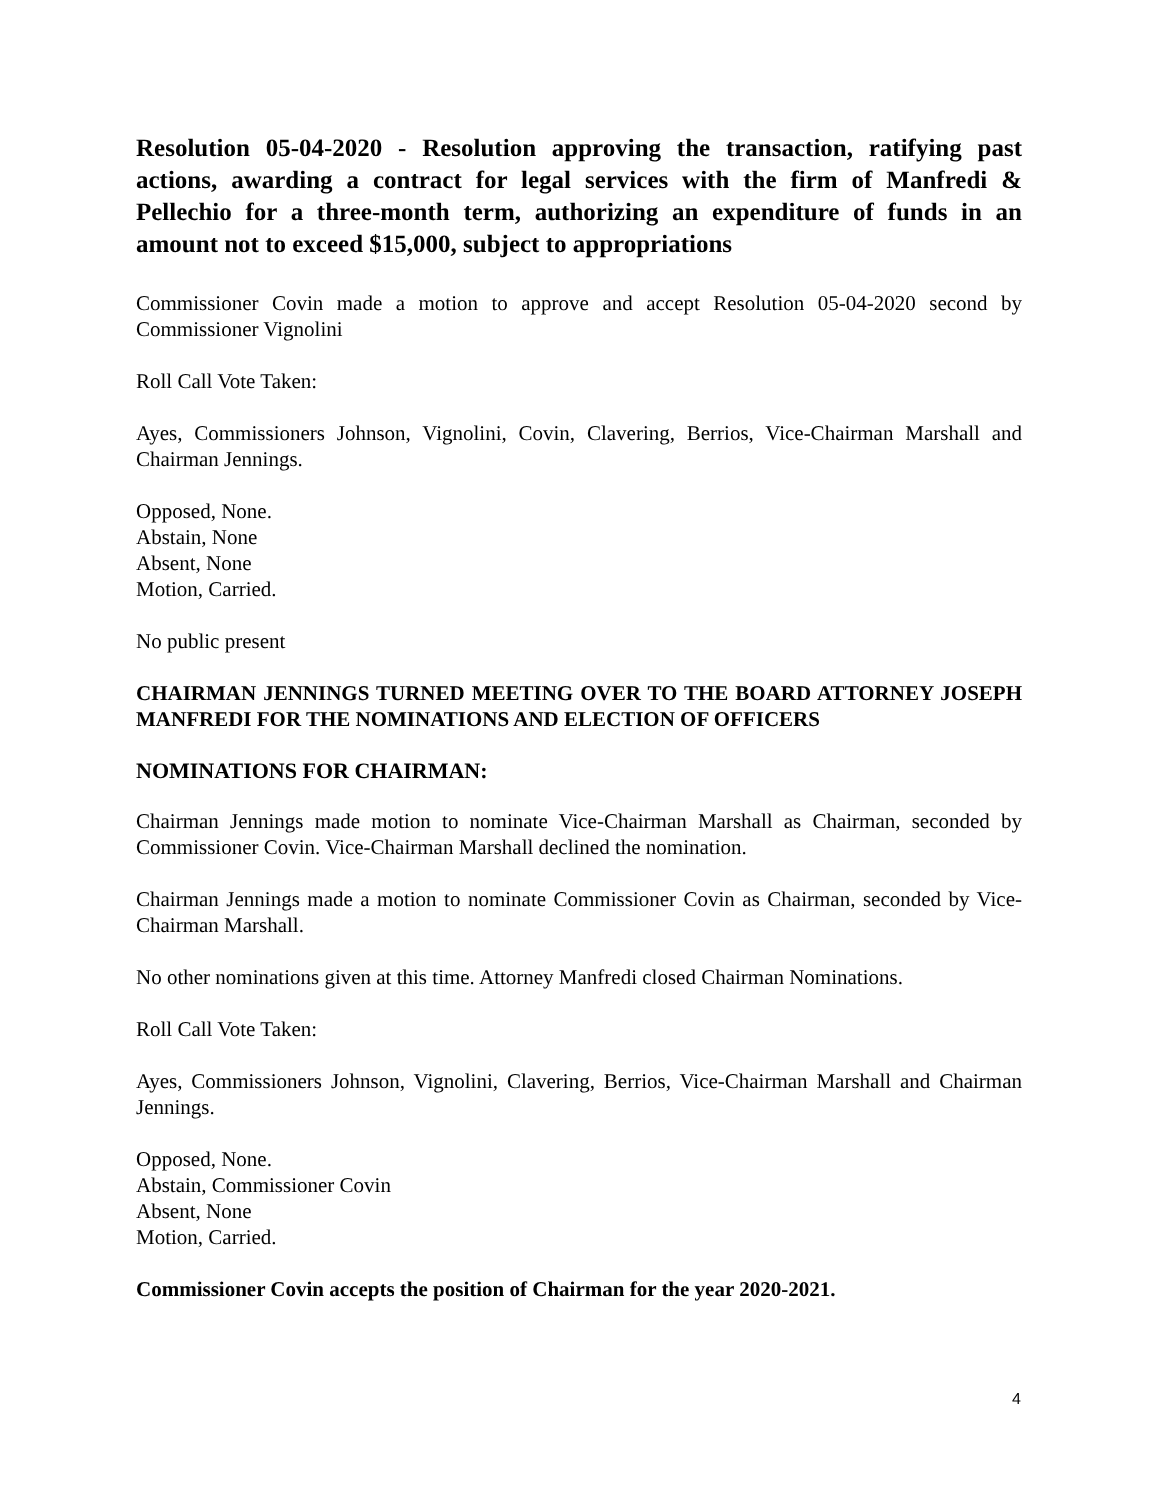Resolution 05-04-2020 - Resolution approving the transaction, ratifying past actions, awarding a contract for legal services with the firm of Manfredi & Pellechio for a three-month term, authorizing an expenditure of funds in an amount not to exceed $15,000, subject to appropriations
Commissioner Covin made a motion to approve and accept Resolution 05-04-2020 second by Commissioner Vignolini
Roll Call Vote Taken:
Ayes, Commissioners Johnson, Vignolini, Covin, Clavering, Berrios, Vice-Chairman Marshall and Chairman Jennings.
Opposed, None.
Abstain, None
Absent, None
Motion, Carried.
No public present
CHAIRMAN JENNINGS TURNED MEETING OVER TO THE BOARD ATTORNEY JOSEPH MANFREDI FOR THE NOMINATIONS AND ELECTION OF OFFICERS
NOMINATIONS FOR CHAIRMAN:
Chairman Jennings made motion to nominate Vice-Chairman Marshall as Chairman, seconded by Commissioner Covin. Vice-Chairman Marshall declined the nomination.
Chairman Jennings made a motion to nominate Commissioner Covin as Chairman, seconded by Vice-Chairman Marshall.
No other nominations given at this time. Attorney Manfredi closed Chairman Nominations.
Roll Call Vote Taken:
Ayes, Commissioners Johnson, Vignolini, Clavering, Berrios, Vice-Chairman Marshall and Chairman Jennings.
Opposed, None.
Abstain, Commissioner Covin
Absent, None
Motion, Carried.
Commissioner Covin accepts the position of Chairman for the year 2020-2021.
4